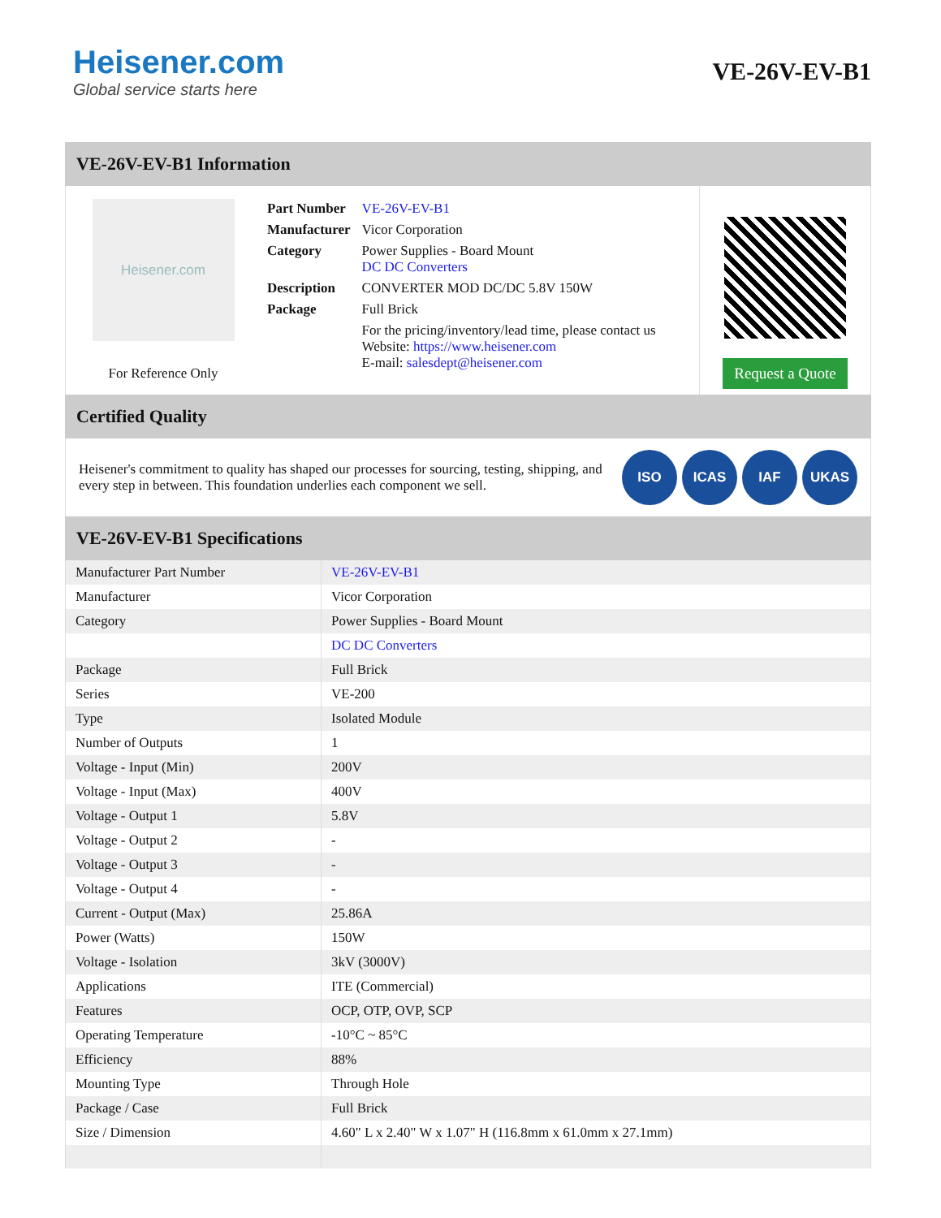Heisener.com
Global service starts here
VE-26V-EV-B1
VE-26V-EV-B1 Information
Heisener.com
For Reference Only
| Part Number | VE-26V-EV-B1 |
| Manufacturer | Vicor Corporation |
| Category | Power Supplies - Board Mount DC DC Converters |
| Description | CONVERTER MOD DC/DC 5.8V 150W |
| Package | Full Brick |
| | For the pricing/inventory/lead time, please contact us Website: https://www.heisener.com E-mail: salesdept@heisener.com |
Request a Quote
Certified Quality
Heisener's commitment to quality has shaped our processes for sourcing, testing, shipping, and every step in between. This foundation underlies each component we sell.
ISO ICAS IAF UKAS
VE-26V-EV-B1 Specifications
| Manufacturer Part Number | VE-26V-EV-B1 |
| Manufacturer | Vicor Corporation |
| Category | Power Supplies - Board Mount |
| | DC DC Converters |
| Package | Full Brick |
| Series | VE-200 |
| Type | Isolated Module |
| Number of Outputs | 1 |
| Voltage - Input (Min) | 200V |
| Voltage - Input (Max) | 400V |
| Voltage - Output 1 | 5.8V |
| Voltage - Output 2 | - |
| Voltage - Output 3 | - |
| Voltage - Output 4 | - |
| Current - Output (Max) | 25.86A |
| Power (Watts) | 150W |
| Voltage - Isolation | 3kV (3000V) |
| Applications | ITE (Commercial) |
| Features | OCP, OTP, OVP, SCP |
| Operating Temperature | -10°C ~ 85°C |
| Efficiency | 88% |
| Mounting Type | Through Hole |
| Package / Case | Full Brick |
| Size / Dimension | 4.60" L x 2.40" W x 1.07" H (116.8mm x 61.0mm x 27.1mm) |